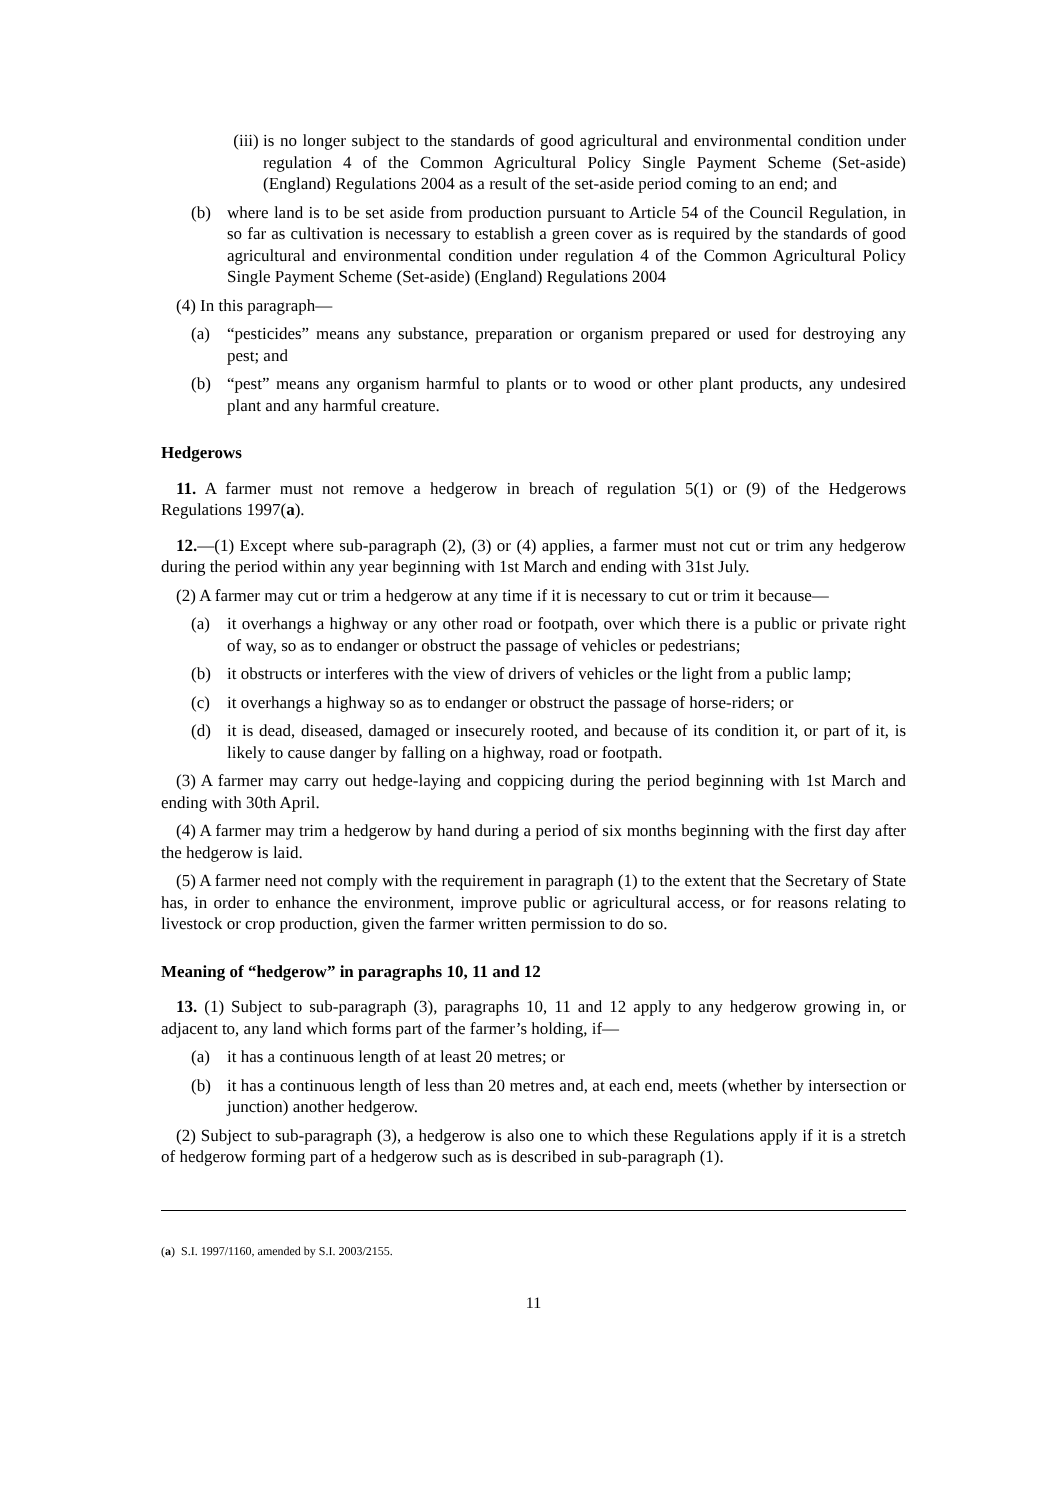(iii) is no longer subject to the standards of good agricultural and environmental condition under regulation 4 of the Common Agricultural Policy Single Payment Scheme (Set-aside) (England) Regulations 2004 as a result of the set-aside period coming to an end; and
(b) where land is to be set aside from production pursuant to Article 54 of the Council Regulation, in so far as cultivation is necessary to establish a green cover as is required by the standards of good agricultural and environmental condition under regulation 4 of the Common Agricultural Policy Single Payment Scheme (Set-aside) (England) Regulations 2004
(4) In this paragraph—
(a) “pesticides” means any substance, preparation or organism prepared or used for destroying any pest; and
(b) “pest” means any organism harmful to plants or to wood or other plant products, any undesired plant and any harmful creature.
Hedgerows
11. A farmer must not remove a hedgerow in breach of regulation 5(1) or (9) of the Hedgerows Regulations 1997(a).
12.—(1) Except where sub-paragraph (2), (3) or (4) applies, a farmer must not cut or trim any hedgerow during the period within any year beginning with 1st March and ending with 31st July.
(2) A farmer may cut or trim a hedgerow at any time if it is necessary to cut or trim it because—
(a) it overhangs a highway or any other road or footpath, over which there is a public or private right of way, so as to endanger or obstruct the passage of vehicles or pedestrians;
(b) it obstructs or interferes with the view of drivers of vehicles or the light from a public lamp;
(c) it overhangs a highway so as to endanger or obstruct the passage of horse-riders; or
(d) it is dead, diseased, damaged or insecurely rooted, and because of its condition it, or part of it, is likely to cause danger by falling on a highway, road or footpath.
(3) A farmer may carry out hedge-laying and coppicing during the period beginning with 1st March and ending with 30th April.
(4) A farmer may trim a hedgerow by hand during a period of six months beginning with the first day after the hedgerow is laid.
(5) A farmer need not comply with the requirement in paragraph (1) to the extent that the Secretary of State has, in order to enhance the environment, improve public or agricultural access, or for reasons relating to livestock or crop production, given the farmer written permission to do so.
Meaning of “hedgerow” in paragraphs 10, 11 and 12
13. (1) Subject to sub-paragraph (3), paragraphs 10, 11 and 12 apply to any hedgerow growing in, or adjacent to, any land which forms part of the farmer’s holding, if—
(a) it has a continuous length of at least 20 metres; or
(b) it has a continuous length of less than 20 metres and, at each end, meets (whether by intersection or junction) another hedgerow.
(2) Subject to sub-paragraph (3), a hedgerow is also one to which these Regulations apply if it is a stretch of hedgerow forming part of a hedgerow such as is described in sub-paragraph (1).
(a) S.I. 1997/1160, amended by S.I. 2003/2155.
11